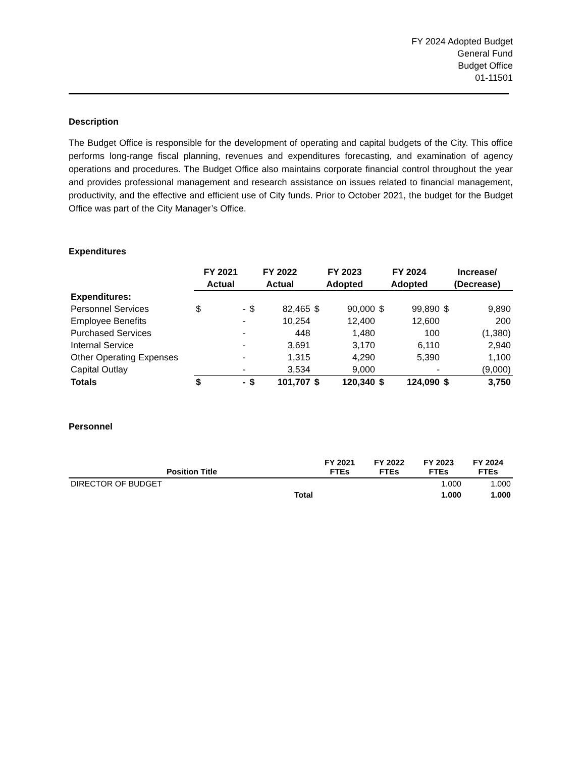FY 2024 Adopted Budget
General Fund
Budget Office
01-11501
Description
The Budget Office is responsible for the development of operating and capital budgets of the City. This office performs long-range fiscal planning, revenues and expenditures forecasting, and examination of agency operations and procedures. The Budget Office also maintains corporate financial control throughout the year and provides professional management and research assistance on issues related to financial management, productivity, and the effective and efficient use of City funds. Prior to October 2021, the budget for the Budget Office was part of the City Manager’s Office.
Expenditures
| | FY 2021 Actual | | FY 2022 Actual | | FY 2023 Adopted | | FY 2024 Adopted | | Increase/ (Decrease) | |
| --- | --- | --- | --- | --- | --- | --- | --- | --- | --- | --- |
| Expenditures: | | | | | | | | | | |
| Personnel Services | $ | - | $ | 82,465 | $ | 90,000 | $ | 99,890 | $ | 9,890 |
| Employee Benefits | | - | | 10,254 | | 12,400 | | 12,600 | | 200 |
| Purchased Services | | - | | 448 | | 1,480 | | 100 | | (1,380) |
| Internal Service | | - | | 3,691 | | 3,170 | | 6,110 | | 2,940 |
| Other Operating Expenses | | - | | 1,315 | | 4,290 | | 5,390 | | 1,100 |
| Capital Outlay | | - | | 3,534 | | 9,000 | | - | | (9,000) |
| Totals | $ | - | $ | 101,707 | $ | 120,340 | $ | 124,090 | $ | 3,750 |
Personnel
| Position Title | FY 2021 FTEs | FY 2022 FTEs | FY 2023 FTEs | FY 2024 FTEs |
| --- | --- | --- | --- | --- |
| DIRECTOR OF BUDGET | | | 1.000 | 1.000 |
| Total | | | 1.000 | 1.000 |